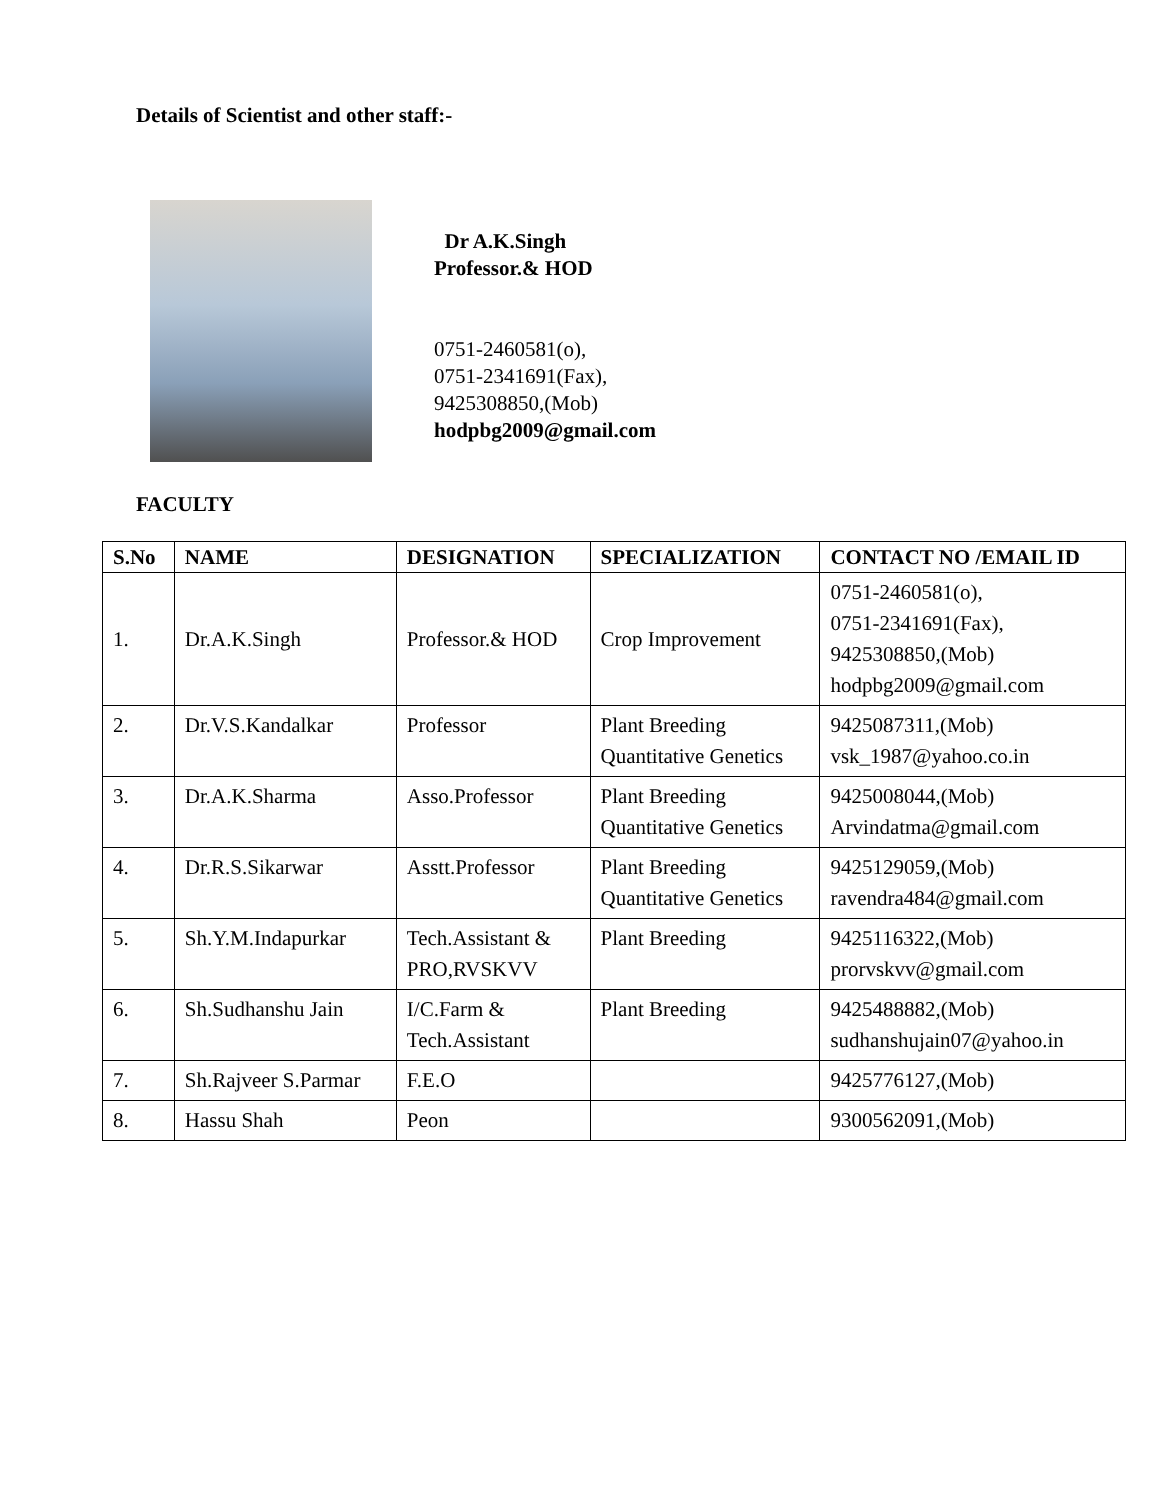Details of Scientist and other staff:-
Dr A.K.Singh
Professor.& HOD
0751-2460581(o),
0751-2341691(Fax),
9425308850,(Mob)
hodpbg2009@gmail.com
FACULTY
| S.No | NAME | DESIGNATION | SPECIALIZATION | CONTACT NO /EMAIL ID |
| --- | --- | --- | --- | --- |
| 1. | Dr.A.K.Singh | Professor.& HOD | Crop Improvement | 0751-2460581(o), 0751-2341691(Fax), 9425308850,(Mob) hodpbg2009@gmail.com |
| 2. | Dr.V.S.Kandalkar | Professor | Plant Breeding Quantitative Genetics | 9425087311,(Mob) vsk_1987@yahoo.co.in |
| 3. | Dr.A.K.Sharma | Asso.Professor | Plant Breeding Quantitative Genetics | 9425008044,(Mob) Arvindatma@gmail.com |
| 4. | Dr.R.S.Sikarwar | Asstt.Professor | Plant Breeding Quantitative Genetics | 9425129059,(Mob) ravendra484@gmail.com |
| 5. | Sh.Y.M.Indapurkar | Tech.Assistant & PRO,RVSKVV | Plant Breeding | 9425116322,(Mob) prorvskvv@gmail.com |
| 6. | Sh.Sudhanshu Jain | I/C.Farm & Tech.Assistant | Plant Breeding | 9425488882,(Mob) sudhanshujain07@yahoo.in |
| 7. | Sh.Rajveer S.Parmar | F.E.O | | 9425776127,(Mob) |
| 8. | Hassu Shah | Peon | | 9300562091,(Mob) |